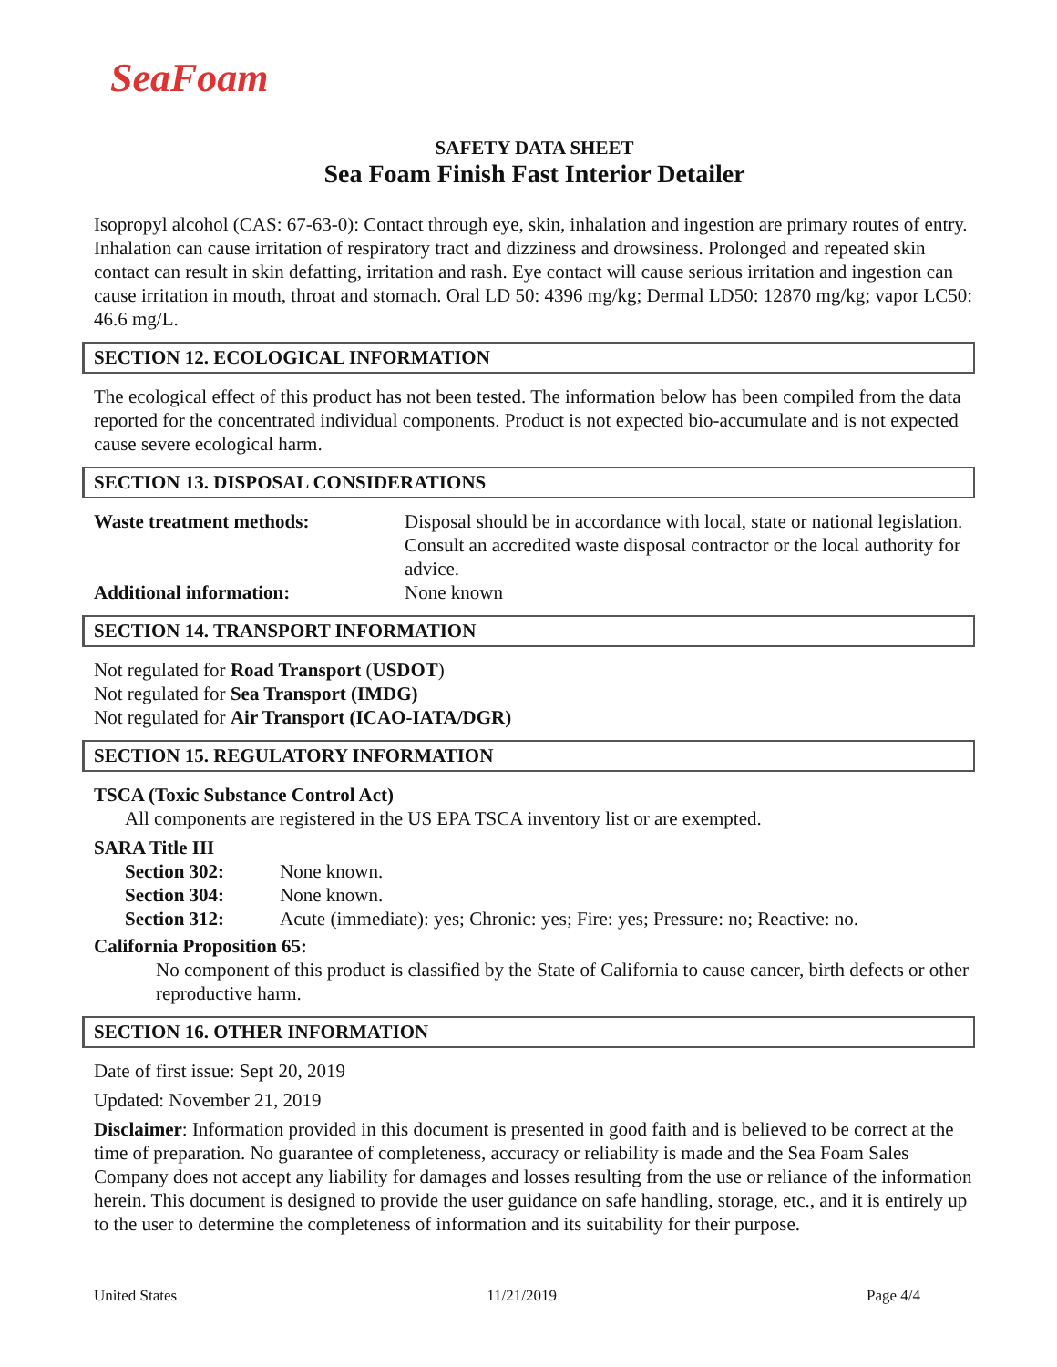SeaFoam
SAFETY DATA SHEET
Sea Foam Finish Fast Interior Detailer
Isopropyl alcohol (CAS: 67-63-0): Contact through eye, skin, inhalation and ingestion are primary routes of entry. Inhalation can cause irritation of respiratory tract and dizziness and drowsiness. Prolonged and repeated skin contact can result in skin defatting, irritation and rash. Eye contact will cause serious irritation and ingestion can cause irritation in mouth, throat and stomach. Oral LD 50: 4396 mg/kg; Dermal LD50: 12870 mg/kg; vapor LC50: 46.6 mg/L.
SECTION 12. ECOLOGICAL INFORMATION
The ecological effect of this product has not been tested. The information below has been compiled from the data reported for the concentrated individual components. Product is not expected bio-accumulate and is not expected cause severe ecological harm.
SECTION 13. DISPOSAL CONSIDERATIONS
Waste treatment methods: Disposal should be in accordance with local, state or national legislation. Consult an accredited waste disposal contractor or the local authority for advice.
Additional information: None known
SECTION 14. TRANSPORT INFORMATION
Not regulated for Road Transport (USDOT)
Not regulated for Sea Transport (IMDG)
Not regulated for Air Transport (ICAO-IATA/DGR)
SECTION 15. REGULATORY INFORMATION
TSCA (Toxic Substance Control Act)
All components are registered in the US EPA TSCA inventory list or are exempted.
SARA Title III
Section 302: None known.
Section 304: None known.
Section 312: Acute (immediate): yes; Chronic: yes; Fire: yes; Pressure: no; Reactive: no.
California Proposition 65:
No component of this product is classified by the State of California to cause cancer, birth defects or other reproductive harm.
SECTION 16. OTHER INFORMATION
Date of first issue: Sept 20, 2019
Updated: November 21, 2019
Disclaimer: Information provided in this document is presented in good faith and is believed to be correct at the time of preparation. No guarantee of completeness, accuracy or reliability is made and the Sea Foam Sales Company does not accept any liability for damages and losses resulting from the use or reliance of the information herein. This document is designed to provide the user guidance on safe handling, storage, etc., and it is entirely up to the user to determine the completeness of information and its suitability for their purpose.
United States 11/21/2019 Page 4/4